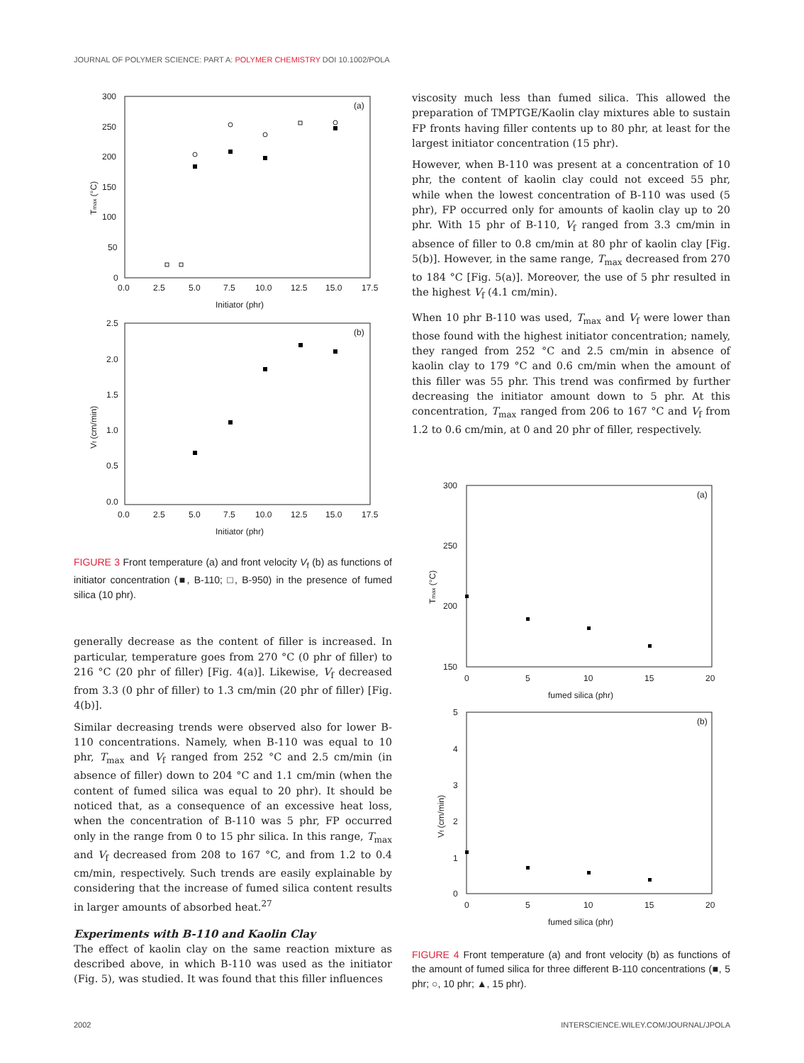JOURNAL OF POLYMER SCIENCE: PART A: POLYMER CHEMISTRY DOI 10.1002/POLA
(a)
300
250
200
150
100
50
0
0.0
2.5
5.0
7.5
10.0
12.5
15.0
17.5
Initiator (phr)
Tmax (°C)
(b)
2.5
2.0
1.5
1.0
0.5
0.0
0.0
2.5
5.0
7.5
10.0
12.5
15.0
17.5
Initiator (phr)
Vf (cm/min)
FIGURE 3 Front temperature (a) and front velocity V<sub>f</sub> (b) as functions of initiator concentration (■, B-110; □, B-950) in the presence of fumed silica (10 phr).
generally decrease as the content of filler is increased. In particular, temperature goes from 270 °C (0 phr of filler) to 216 °C (20 phr of filler) [Fig. 4(a)]. Likewise, V<sub>f</sub> decreased from 3.3 (0 phr of filler) to 1.3 cm/min (20 phr of filler) [Fig. 4(b)].
Similar decreasing trends were observed also for lower B-110 concentrations. Namely, when B-110 was equal to 10 phr, T<sub>max</sub> and V<sub>f</sub> ranged from 252 °C and 2.5 cm/min (in absence of filler) down to 204 °C and 1.1 cm/min (when the content of fumed silica was equal to 20 phr). It should be noticed that, as a consequence of an excessive heat loss, when the concentration of B-110 was 5 phr, FP occurred only in the range from 0 to 15 phr silica. In this range, T<sub>max</sub> and V<sub>f</sub> decreased from 208 to 167 °C, and from 1.2 to 0.4 cm/min, respectively. Such trends are easily explainable by considering that the increase of fumed silica content results in larger amounts of absorbed heat.<sup>27</sup>
Experiments with B-110 and Kaolin Clay
The effect of kaolin clay on the same reaction mixture as described above, in which B-110 was used as the initiator (Fig. 5), was studied. It was found that this filler influences
viscosity much less than fumed silica. This allowed the preparation of TMPTGE/Kaolin clay mixtures able to sustain FP fronts having filler contents up to 80 phr, at least for the largest initiator concentration (15 phr).
However, when B-110 was present at a concentration of 10 phr, the content of kaolin clay could not exceed 55 phr, while when the lowest concentration of B-110 was used (5 phr), FP occurred only for amounts of kaolin clay up to 20 phr. With 15 phr of B-110, V<sub>f</sub> ranged from 3.3 cm/min in absence of filler to 0.8 cm/min at 80 phr of kaolin clay [Fig. 5(b)]. However, in the same range, T<sub>max</sub> decreased from 270 to 184 °C [Fig. 5(a)]. Moreover, the use of 5 phr resulted in the highest V<sub>f</sub> (4.1 cm/min).
When 10 phr B-110 was used, T<sub>max</sub> and V<sub>f</sub> were lower than those found with the highest initiator concentration; namely, they ranged from 252 °C and 2.5 cm/min in absence of kaolin clay to 179 °C and 0.6 cm/min when the amount of this filler was 55 phr. This trend was confirmed by further decreasing the initiator amount down to 5 phr. At this concentration, T<sub>max</sub> ranged from 206 to 167 °C and V<sub>f</sub> from 1.2 to 0.6 cm/min, at 0 and 20 phr of filler, respectively.
(a)
300
250
200
150
0
5
10
15
20
fumed silica (phr)
Tmax (°C)
(b)
5
4
3
2
1
0
0
5
10
15
20
fumed silica (phr)
Vf (cm/min)
FIGURE 4 Front temperature (a) and front velocity (b) as functions of the amount of fumed silica for three different B-110 concentrations (■, 5 phr; ○, 10 phr; ▲, 15 phr).
2002 INTERSCIENCE.WILEY.COM/JOURNAL/JPOLA